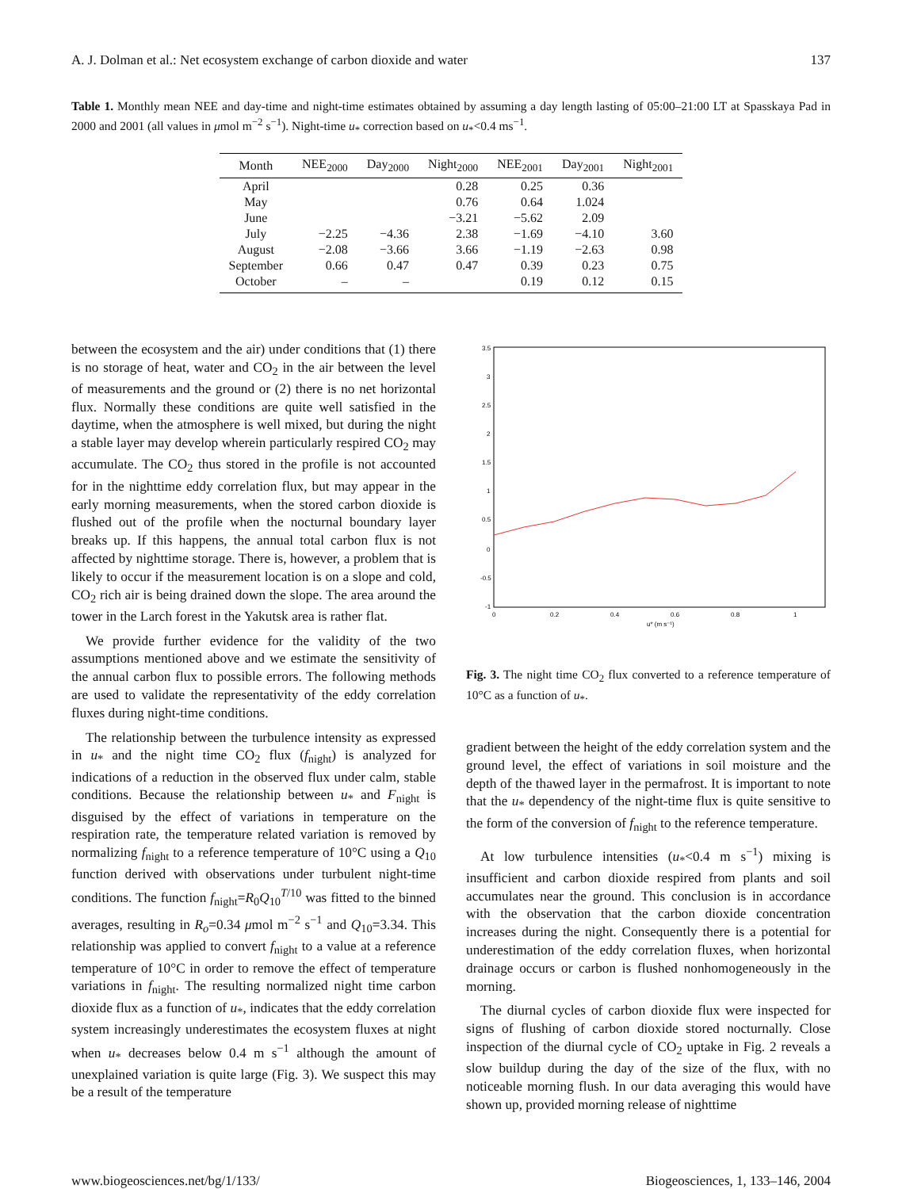A. J. Dolman et al.: Net ecosystem exchange of carbon dioxide and water 137
Table 1. Monthly mean NEE and day-time and night-time estimates obtained by assuming a day length lasting of 05:00–21:00 LT at Spasskaya Pad in 2000 and 2001 (all values in μmol m<sup>−2</sup> s<sup>−1</sup>). Night-time u<sub>*</sub> correction based on u<sub>*</sub><0.4 ms<sup>−1</sup>.
| Month | NEE<sub>2000</sub> | Day<sub>2000</sub> | Night<sub>2000</sub> | NEE<sub>2001</sub> | Day<sub>2001</sub> | Night<sub>2001</sub> |
| --- | --- | --- | --- | --- | --- | --- |
| April | | | 0.28 | 0.25 | 0.36 | |
| May | | | 0.76 | 0.64 | 1.024 | |
| June | | | −3.21 | −5.62 | 2.09 | |
| July | −2.25 | −4.36 | 2.38 | −1.69 | −4.10 | 3.60 |
| August | −2.08 | −3.66 | 3.66 | −1.19 | −2.63 | 0.98 |
| September | 0.66 | 0.47 | 0.47 | 0.39 | 0.23 | 0.75 |
| October | – | – | | 0.19 | 0.12 | 0.15 |
between the ecosystem and the air) under conditions that (1) there is no storage of heat, water and CO<sub>2</sub> in the air between the level of measurements and the ground or (2) there is no net horizontal flux. Normally these conditions are quite well satisfied in the daytime, when the atmosphere is well mixed, but during the night a stable layer may develop wherein particularly respired CO<sub>2</sub> may accumulate. The CO<sub>2</sub> thus stored in the profile is not accounted for in the nighttime eddy correlation flux, but may appear in the early morning measurements, when the stored carbon dioxide is flushed out of the profile when the nocturnal boundary layer breaks up. If this happens, the annual total carbon flux is not affected by nighttime storage. There is, however, a problem that is likely to occur if the measurement location is on a slope and cold, CO<sub>2</sub> rich air is being drained down the slope. The area around the tower in the Larch forest in the Yakutsk area is rather flat.
We provide further evidence for the validity of the two assumptions mentioned above and we estimate the sensitivity of the annual carbon flux to possible errors. The following methods are used to validate the representativity of the eddy correlation fluxes during night-time conditions.
The relationship between the turbulence intensity as expressed in u<sub>*</sub> and the night time CO<sub>2</sub> flux (f<sub>night</sub>) is analyzed for indications of a reduction in the observed flux under calm, stable conditions. Because the relationship between u<sub>*</sub> and F<sub>night</sub> is disguised by the effect of variations in temperature on the respiration rate, the temperature related variation is removed by normalizing f<sub>night</sub> to a reference temperature of 10°C using a Q<sub>10</sub> function derived with observations under turbulent night-time conditions. The function f<sub>night</sub>=R<sub>0</sub>Q<sub>10</sub><sup>T/10</sup> was fitted to the binned averages, resulting in R<sub>o</sub>=0.34 μmol m<sup>−2</sup> s<sup>−1</sup> and Q<sub>10</sub>=3.34. This relationship was applied to convert f<sub>night</sub> to a value at a reference temperature of 10°C in order to remove the effect of temperature variations in f<sub>night</sub>. The resulting normalized night time carbon dioxide flux as a function of u<sub>*</sub>, indicates that the eddy correlation system increasingly underestimates the ecosystem fluxes at night when u<sub>*</sub> decreases below 0.4 m s<sup>−1</sup> although the amount of unexplained variation is quite large (Fig. 3). We suspect this may be a result of the temperature
3.5
3
2.5
2
1.5
1
0.5
0
-0.5
-1
0
0.2
0.4
0.6
0.8
1
u* (m s⁻¹)
Fig. 3. The night time CO<sub>2</sub> flux converted to a reference temperature of 10°C as a function of u<sub>*</sub>.
gradient between the height of the eddy correlation system and the ground level, the effect of variations in soil moisture and the depth of the thawed layer in the permafrost. It is important to note that the u<sub>*</sub> dependency of the night-time flux is quite sensitive to the form of the conversion of f<sub>night</sub> to the reference temperature.
At low turbulence intensities (u<sub>*</sub><0.4 m s<sup>−1</sup>) mixing is insufficient and carbon dioxide respired from plants and soil accumulates near the ground. This conclusion is in accordance with the observation that the carbon dioxide concentration increases during the night. Consequently there is a potential for underestimation of the eddy correlation fluxes, when horizontal drainage occurs or carbon is flushed nonhomogeneously in the morning.
The diurnal cycles of carbon dioxide flux were inspected for signs of flushing of carbon dioxide stored nocturnally. Close inspection of the diurnal cycle of CO<sub>2</sub> uptake in Fig. 2 reveals a slow buildup during the day of the size of the flux, with no noticeable morning flush. In our data averaging this would have shown up, provided morning release of nighttime
www.biogeosciences.net/bg/1/133/ Biogeosciences, 1, 133–146, 2004